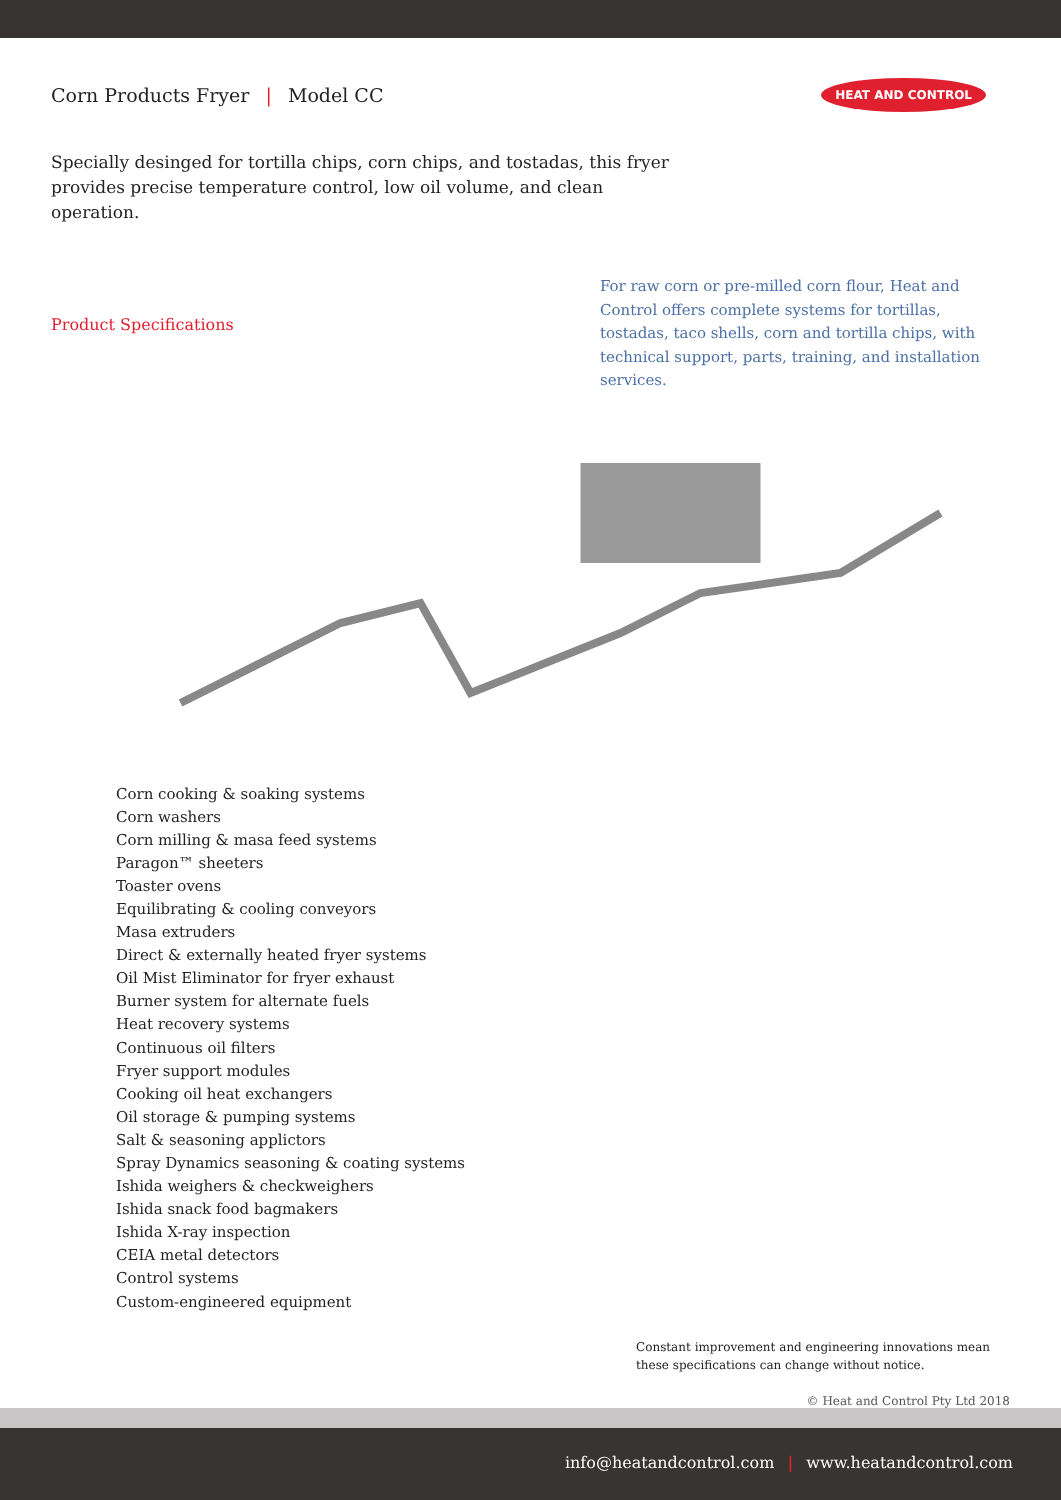Corn Products Fryer | Model CC
HEAT AND CONTROL
Specially desinged for tortilla chips, corn chips, and tostadas, this fryer provides precise temperature control, low oil volume, and clean operation.
Product Specifications
For raw corn or pre-milled corn flour, Heat and Control offers complete systems for tortillas, tostadas, taco shells, corn and tortilla chips, with technical support, parts, training, and installation services.
Corn cooking & soaking systems
Corn washers
Corn milling & masa feed systems
Paragon™ sheeters
Toaster ovens
Equilibrating & cooling conveyors
Masa extruders
Direct & externally heated fryer systems
Oil Mist Eliminator for fryer exhaust
Burner system for alternate fuels
Heat recovery systems
Continuous oil filters
Fryer support modules
Cooking oil heat exchangers
Oil storage & pumping systems
Salt & seasoning applictors
Spray Dynamics seasoning & coating systems
Ishida weighers & checkweighers
Ishida snack food bagmakers
Ishida X-ray inspection
CEIA metal detectors
Control systems
Custom-engineered equipment
Constant improvement and engineering innovations mean these specifications can change without notice.
© Heat and Control Pty Ltd 2018
info@heatandcontrol.com | www.heatandcontrol.com